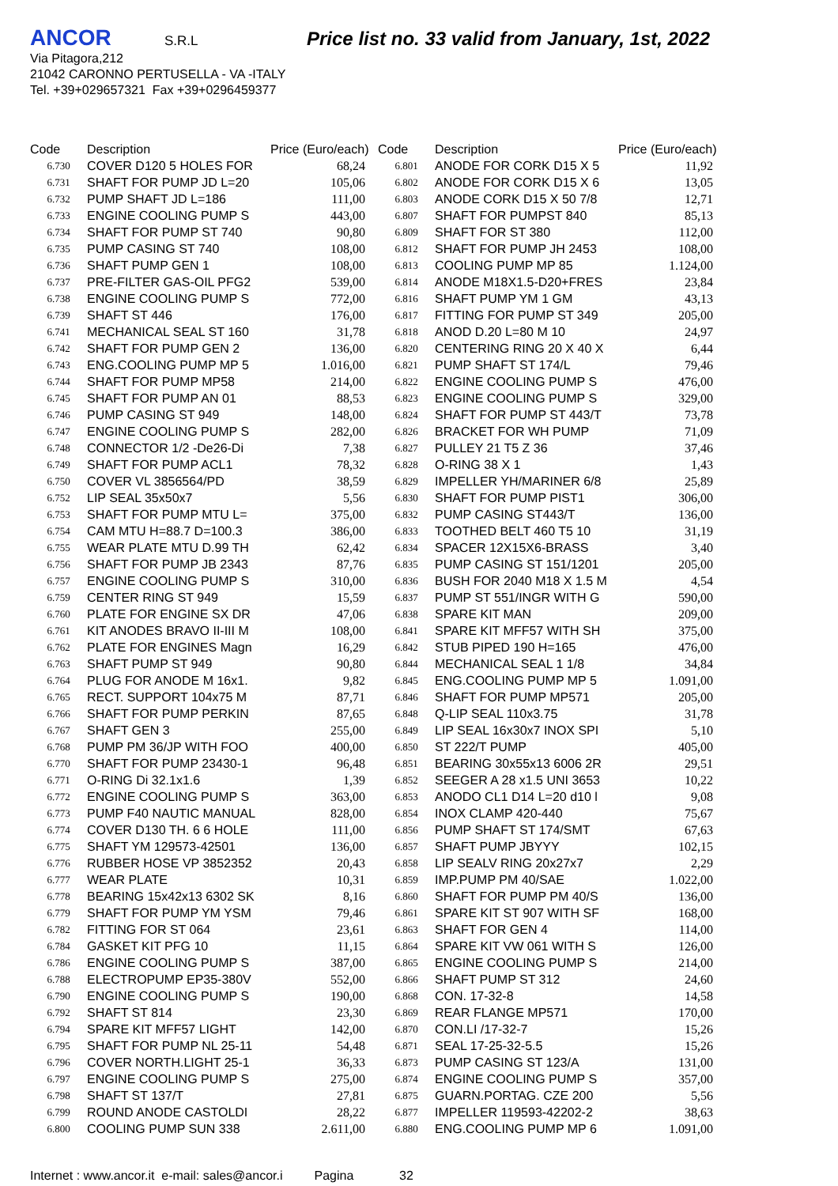ANCOR S.R.L Price list no. 33 valid from January, 1st, 2022
Via Pitagora,212
21042 CARONNO PERTUSELLA - VA -ITALY
Tel. +39+029657321 Fax +39+0296459377
| Code | Description | Price (Euro/each) |
| --- | --- | --- |
| 6.730 | COVER D120 5 HOLES FOR | 68,24 |
| 6.731 | SHAFT FOR PUMP JD L=20 | 105,06 |
| 6.732 | PUMP SHAFT JD L=186 | 111,00 |
| 6.733 | ENGINE COOLING PUMP S | 443,00 |
| 6.734 | SHAFT FOR PUMP ST 740 | 90,80 |
| 6.735 | PUMP CASING ST 740 | 108,00 |
| 6.736 | SHAFT PUMP GEN 1 | 108,00 |
| 6.737 | PRE-FILTER GAS-OIL PFG2 | 539,00 |
| 6.738 | ENGINE COOLING PUMP S | 772,00 |
| 6.739 | SHAFT ST 446 | 176,00 |
| 6.741 | MECHANICAL SEAL ST 160 | 31,78 |
| 6.742 | SHAFT FOR PUMP GEN 2 | 136,00 |
| 6.743 | ENG.COOLING PUMP MP 5 | 1.016,00 |
| 6.744 | SHAFT FOR PUMP MP58 | 214,00 |
| 6.745 | SHAFT FOR PUMP AN 01 | 88,53 |
| 6.746 | PUMP CASING ST 949 | 148,00 |
| 6.747 | ENGINE COOLING PUMP S | 282,00 |
| 6.748 | CONNECTOR 1/2 -De26-Di | 7,38 |
| 6.749 | SHAFT FOR PUMP ACL1 | 78,32 |
| 6.750 | COVER VL 3856564/PD | 38,59 |
| 6.752 | LIP SEAL 35x50x7 | 5,56 |
| 6.753 | SHAFT FOR PUMP MTU L= | 375,00 |
| 6.754 | CAM MTU H=88.7 D=100.3 | 386,00 |
| 6.755 | WEAR PLATE MTU D.99 TH | 62,42 |
| 6.756 | SHAFT FOR PUMP JB 2343 | 87,76 |
| 6.757 | ENGINE COOLING PUMP S | 310,00 |
| 6.759 | CENTER RING ST 949 | 15,59 |
| 6.760 | PLATE FOR ENGINE SX DR | 47,06 |
| 6.761 | KIT ANODES BRAVO II-III M | 108,00 |
| 6.762 | PLATE FOR ENGINES Magn | 16,29 |
| 6.763 | SHAFT PUMP ST 949 | 90,80 |
| 6.764 | PLUG FOR ANODE M 16x1. | 9,82 |
| 6.765 | RECT. SUPPORT 104x75 M | 87,71 |
| 6.766 | SHAFT FOR PUMP PERKIN | 87,65 |
| 6.767 | SHAFT GEN 3 | 255,00 |
| 6.768 | PUMP PM 36/JP WITH FOO | 400,00 |
| 6.770 | SHAFT FOR PUMP 23430-1 | 96,48 |
| 6.771 | O-RING Di 32.1x1.6 | 1,39 |
| 6.772 | ENGINE COOLING PUMP S | 363,00 |
| 6.773 | PUMP F40 NAUTIC MANUAL | 828,00 |
| 6.774 | COVER D130 TH. 6 6 HOLE | 111,00 |
| 6.775 | SHAFT YM 129573-42501 | 136,00 |
| 6.776 | RUBBER HOSE VP 3852352 | 20,43 |
| 6.777 | WEAR PLATE | 10,31 |
| 6.778 | BEARING 15x42x13 6302 SK | 8,16 |
| 6.779 | SHAFT FOR PUMP YM YSM | 79,46 |
| 6.782 | FITTING FOR ST 064 | 23,61 |
| 6.784 | GASKET KIT PFG 10 | 11,15 |
| 6.786 | ENGINE COOLING PUMP S | 387,00 |
| 6.788 | ELECTROPUMP EP35-380V | 552,00 |
| 6.790 | ENGINE COOLING PUMP S | 190,00 |
| 6.792 | SHAFT ST 814 | 23,30 |
| 6.794 | SPARE KIT MFF57 LIGHT | 142,00 |
| 6.795 | SHAFT FOR PUMP NL 25-11 | 54,48 |
| 6.796 | COVER NORTH.LIGHT 25-1 | 36,33 |
| 6.797 | ENGINE COOLING PUMP S | 275,00 |
| 6.798 | SHAFT ST 137/T | 27,81 |
| 6.799 | ROUND ANODE CASTOLDI | 28,22 |
| 6.800 | COOLING PUMP SUN 338 | 2.611,00 |
| Code | Description | Price (Euro/each) |
| --- | --- | --- |
| 6.801 | ANODE FOR CORK D15 X 5 | 11,92 |
| 6.802 | ANODE FOR CORK D15 X 6 | 13,05 |
| 6.803 | ANODE CORK D15 X 50 7/8 | 12,71 |
| 6.807 | SHAFT FOR PUMPST 840 | 85,13 |
| 6.809 | SHAFT FOR ST 380 | 112,00 |
| 6.812 | SHAFT FOR PUMP JH 2453 | 108,00 |
| 6.813 | COOLING PUMP MP 85 | 1.124,00 |
| 6.814 | ANODE M18X1.5-D20+FRES | 23,84 |
| 6.816 | SHAFT PUMP YM 1 GM | 43,13 |
| 6.817 | FITTING FOR PUMP ST 349 | 205,00 |
| 6.818 | ANOD D.20 L=80 M 10 | 24,97 |
| 6.820 | CENTERING RING 20 X 40 X | 6,44 |
| 6.821 | PUMP SHAFT ST 174/L | 79,46 |
| 6.822 | ENGINE COOLING PUMP S | 476,00 |
| 6.823 | ENGINE COOLING PUMP S | 329,00 |
| 6.824 | SHAFT FOR PUMP ST 443/T | 73,78 |
| 6.826 | BRACKET FOR WH PUMP | 71,09 |
| 6.827 | PULLEY 21 T5 Z 36 | 37,46 |
| 6.828 | O-RING 38 X 1 | 1,43 |
| 6.829 | IMPELLER YH/MARINER 6/8 | 25,89 |
| 6.830 | SHAFT FOR PUMP PIST1 | 306,00 |
| 6.832 | PUMP CASING ST443/T | 136,00 |
| 6.833 | TOOTHED BELT 460 T5 10 | 31,19 |
| 6.834 | SPACER 12X15X6-BRASS | 3,40 |
| 6.835 | PUMP CASING ST 151/1201 | 205,00 |
| 6.836 | BUSH FOR 2040 M18 X 1.5 M | 4,54 |
| 6.837 | PUMP ST 551/INGR WITH G | 590,00 |
| 6.838 | SPARE KIT MAN | 209,00 |
| 6.841 | SPARE KIT MFF57 WITH SH | 375,00 |
| 6.842 | STUB PIPED 190 H=165 | 476,00 |
| 6.844 | MECHANICAL SEAL 1 1/8 | 34,84 |
| 6.845 | ENG.COOLING PUMP MP 5 | 1.091,00 |
| 6.846 | SHAFT FOR PUMP MP571 | 205,00 |
| 6.848 | Q-LIP SEAL 110x3.75 | 31,78 |
| 6.849 | LIP SEAL 16x30x7 INOX SPI | 5,10 |
| 6.850 | ST 222/T PUMP | 405,00 |
| 6.851 | BEARING 30x55x13 6006 2R | 29,51 |
| 6.852 | SEEGER A 28 x1.5 UNI 3653 | 10,22 |
| 6.853 | ANODO CL1 D14 L=20 d10 l | 9,08 |
| 6.854 | INOX CLAMP 420-440 | 75,67 |
| 6.856 | PUMP SHAFT ST 174/SMT | 67,63 |
| 6.857 | SHAFT PUMP JBYYY | 102,15 |
| 6.858 | LIP SEALV RING 20x27x7 | 2,29 |
| 6.859 | IMP.PUMP PM 40/SAE | 1.022,00 |
| 6.860 | SHAFT FOR PUMP PM 40/S | 136,00 |
| 6.861 | SPARE KIT ST 907 WITH SF | 168,00 |
| 6.863 | SHAFT FOR GEN 4 | 114,00 |
| 6.864 | SPARE KIT VW 061 WITH S | 126,00 |
| 6.865 | ENGINE COOLING PUMP S | 214,00 |
| 6.866 | SHAFT PUMP ST 312 | 24,60 |
| 6.868 | CON. 17-32-8 | 14,58 |
| 6.869 | REAR FLANGE MP571 | 170,00 |
| 6.870 | CON.LI /17-32-7 | 15,26 |
| 6.871 | SEAL 17-25-32-5.5 | 15,26 |
| 6.873 | PUMP CASING ST 123/A | 131,00 |
| 6.874 | ENGINE COOLING PUMP S | 357,00 |
| 6.875 | GUARN.PORTAG. CZE 200 | 5,56 |
| 6.877 | IMPELLER 119593-42202-2 | 38,63 |
| 6.880 | ENG.COOLING PUMP MP 6 | 1.091,00 |
Internet : www.ancor.it e-mail: sales@ancor.i Pagina 32